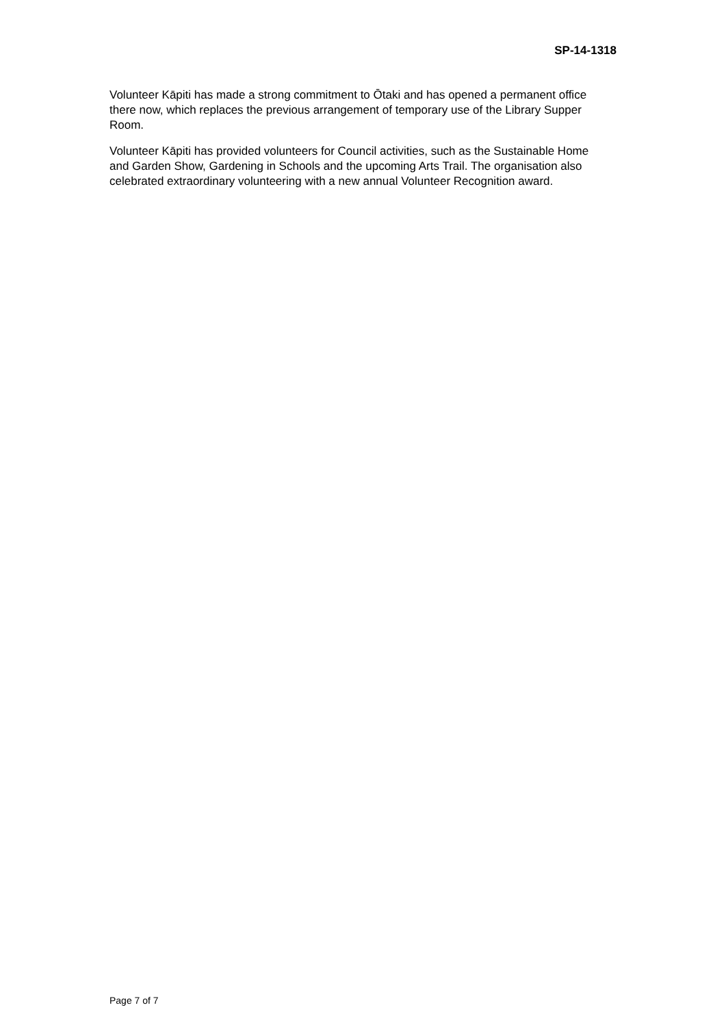SP-14-1318
Volunteer Kāpiti has made a strong commitment to Ōtaki and has opened a permanent office there now, which replaces the previous arrangement of temporary use of the Library Supper Room.
Volunteer Kāpiti has provided volunteers for Council activities, such as the Sustainable Home and Garden Show, Gardening in Schools and the upcoming Arts Trail. The organisation also celebrated extraordinary volunteering with a new annual Volunteer Recognition award.
Page 7 of 7